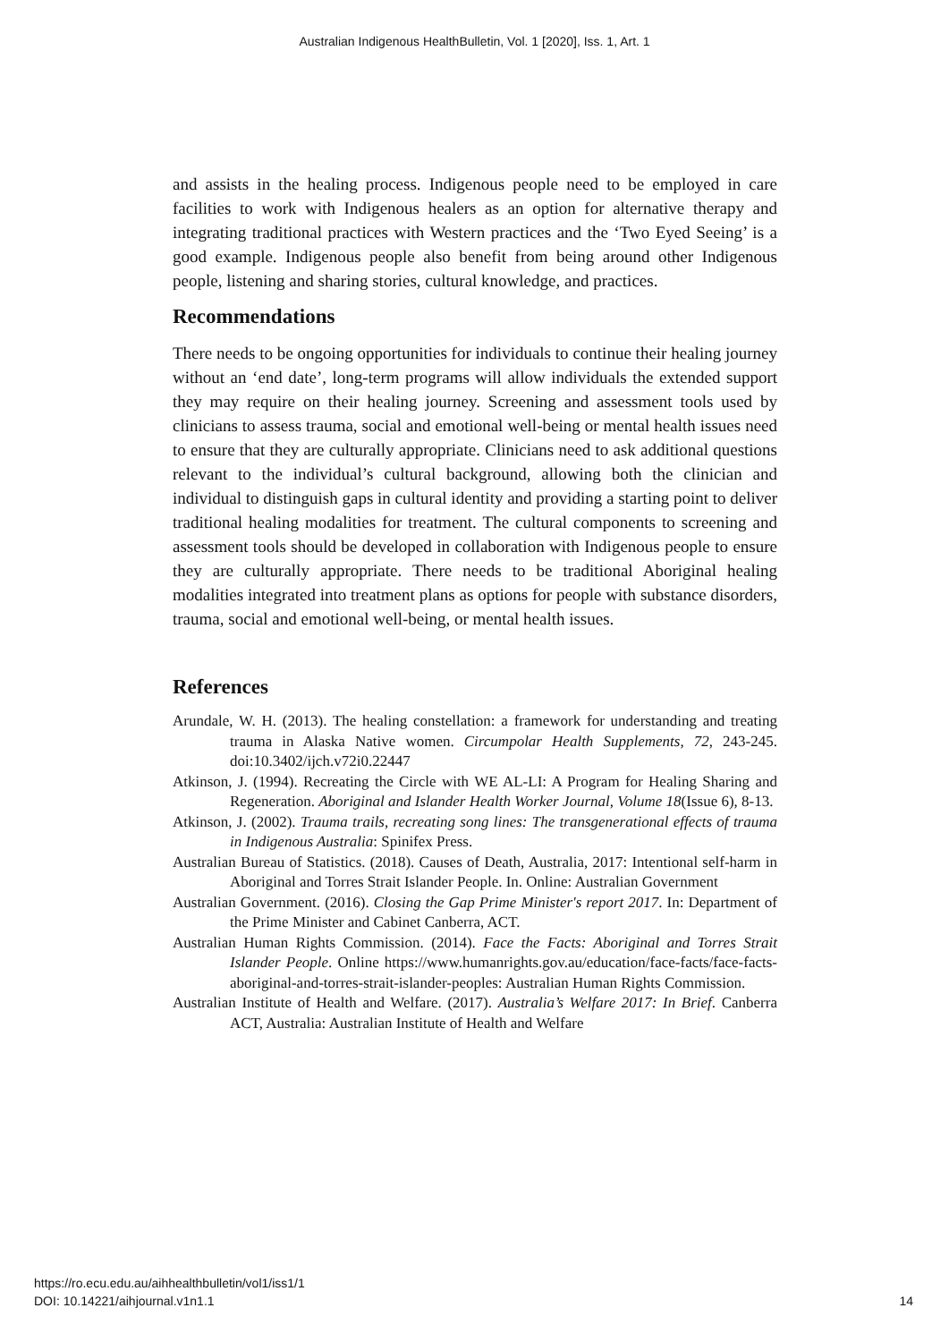Australian Indigenous HealthBulletin, Vol. 1 [2020], Iss. 1, Art. 1
and assists in the healing process. Indigenous people need to be employed in care facilities to work with Indigenous healers as an option for alternative therapy and integrating traditional practices with Western practices and the ‘Two Eyed Seeing’ is a good example. Indigenous people also benefit from being around other Indigenous people, listening and sharing stories, cultural knowledge, and practices.
Recommendations
There needs to be ongoing opportunities for individuals to continue their healing journey without an ‘end date’, long-term programs will allow individuals the extended support they may require on their healing journey. Screening and assessment tools used by clinicians to assess trauma, social and emotional well-being or mental health issues need to ensure that they are culturally appropriate. Clinicians need to ask additional questions relevant to the individual’s cultural background, allowing both the clinician and individual to distinguish gaps in cultural identity and providing a starting point to deliver traditional healing modalities for treatment. The cultural components to screening and assessment tools should be developed in collaboration with Indigenous people to ensure they are culturally appropriate. There needs to be traditional Aboriginal healing modalities integrated into treatment plans as options for people with substance disorders, trauma, social and emotional well-being, or mental health issues.
References
Arundale, W. H. (2013). The healing constellation: a framework for understanding and treating trauma in Alaska Native women. Circumpolar Health Supplements, 72, 243-245. doi:10.3402/ijch.v72i0.22447
Atkinson, J. (1994). Recreating the Circle with WE AL-LI: A Program for Healing Sharing and Regeneration. Aboriginal and Islander Health Worker Journal, Volume 18(Issue 6), 8-13.
Atkinson, J. (2002). Trauma trails, recreating song lines: The transgenerational effects of trauma in Indigenous Australia: Spinifex Press.
Australian Bureau of Statistics. (2018). Causes of Death, Australia, 2017: Intentional self-harm in Aboriginal and Torres Strait Islander People. In. Online: Australian Government
Australian Government. (2016). Closing the Gap Prime Minister's report 2017. In: Department of the Prime Minister and Cabinet Canberra, ACT.
Australian Human Rights Commission. (2014). Face the Facts: Aboriginal and Torres Strait Islander People. Online https://www.humanrights.gov.au/education/face-facts/face-facts-aboriginal-and-torres-strait-islander-peoples: Australian Human Rights Commission.
Australian Institute of Health and Welfare. (2017). Australia’s Welfare 2017: In Brief. Canberra ACT, Australia: Australian Institute of Health and Welfare
https://ro.ecu.edu.au/aihhealthbulletin/vol1/iss1/1
DOI: 10.14221/aihjournal.v1n1.1
14